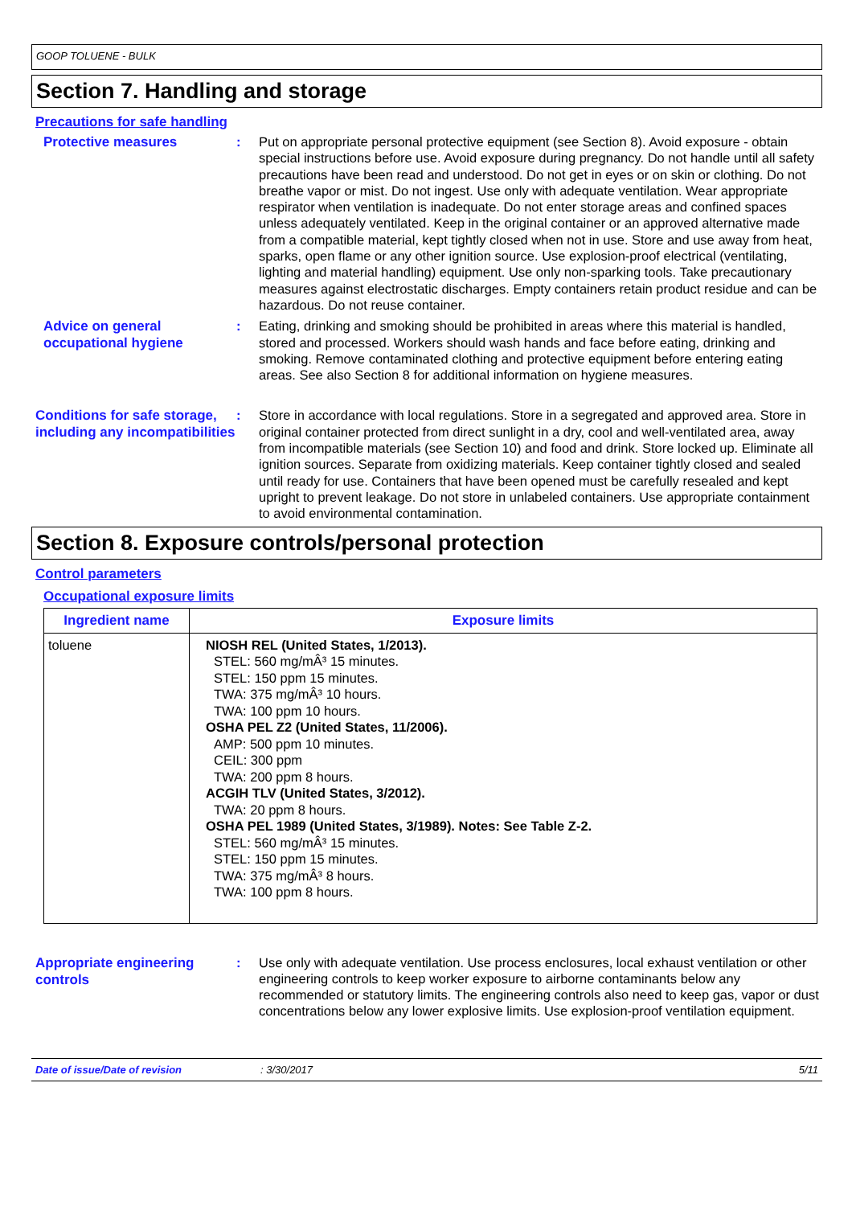GOOP TOLUENE - BULK
Section 7. Handling and storage
Precautions for safe handling
Protective measures
: Put on appropriate personal protective equipment (see Section 8). Avoid exposure - obtain special instructions before use. Avoid exposure during pregnancy. Do not handle until all safety precautions have been read and understood. Do not get in eyes or on skin or clothing. Do not breathe vapor or mist. Do not ingest. Use only with adequate ventilation. Wear appropriate respirator when ventilation is inadequate. Do not enter storage areas and confined spaces unless adequately ventilated. Keep in the original container or an approved alternative made from a compatible material, kept tightly closed when not in use. Store and use away from heat, sparks, open flame or any other ignition source. Use explosion-proof electrical (ventilating, lighting and material handling) equipment. Use only non-sparking tools. Take precautionary measures against electrostatic discharges. Empty containers retain product residue and can be hazardous. Do not reuse container.
Advice on general occupational hygiene
: Eating, drinking and smoking should be prohibited in areas where this material is handled, stored and processed. Workers should wash hands and face before eating, drinking and smoking. Remove contaminated clothing and protective equipment before entering eating areas. See also Section 8 for additional information on hygiene measures.
Conditions for safe storage, including any incompatibilities
: Store in accordance with local regulations. Store in a segregated and approved area. Store in original container protected from direct sunlight in a dry, cool and well-ventilated area, away from incompatible materials (see Section 10) and food and drink. Store locked up. Eliminate all ignition sources. Separate from oxidizing materials. Keep container tightly closed and sealed until ready for use. Containers that have been opened must be carefully resealed and kept upright to prevent leakage. Do not store in unlabeled containers. Use appropriate containment to avoid environmental contamination.
Section 8. Exposure controls/personal protection
Control parameters
Occupational exposure limits
| Ingredient name | Exposure limits |
| --- | --- |
| toluene | NIOSH REL (United States, 1/2013). STEL: 560 mg/mÂ³ 15 minutes. STEL: 150 ppm 15 minutes. TWA: 375 mg/mÂ³ 10 hours. TWA: 100 ppm 10 hours. OSHA PEL Z2 (United States, 11/2006). AMP: 500 ppm 10 minutes. CEIL: 300 ppm TWA: 200 ppm 8 hours. ACGIH TLV (United States, 3/2012). TWA: 20 ppm 8 hours. OSHA PEL 1989 (United States, 3/1989). Notes: See Table Z-2. STEL: 560 mg/mÂ³ 15 minutes. STEL: 150 ppm 15 minutes. TWA: 375 mg/mÂ³ 8 hours. TWA: 100 ppm 8 hours. |
Appropriate engineering controls
: Use only with adequate ventilation. Use process enclosures, local exhaust ventilation or other engineering controls to keep worker exposure to airborne contaminants below any recommended or statutory limits. The engineering controls also need to keep gas, vapor or dust concentrations below any lower explosive limits. Use explosion-proof ventilation equipment.
Date of issue/Date of revision: 3/30/2017 5/11